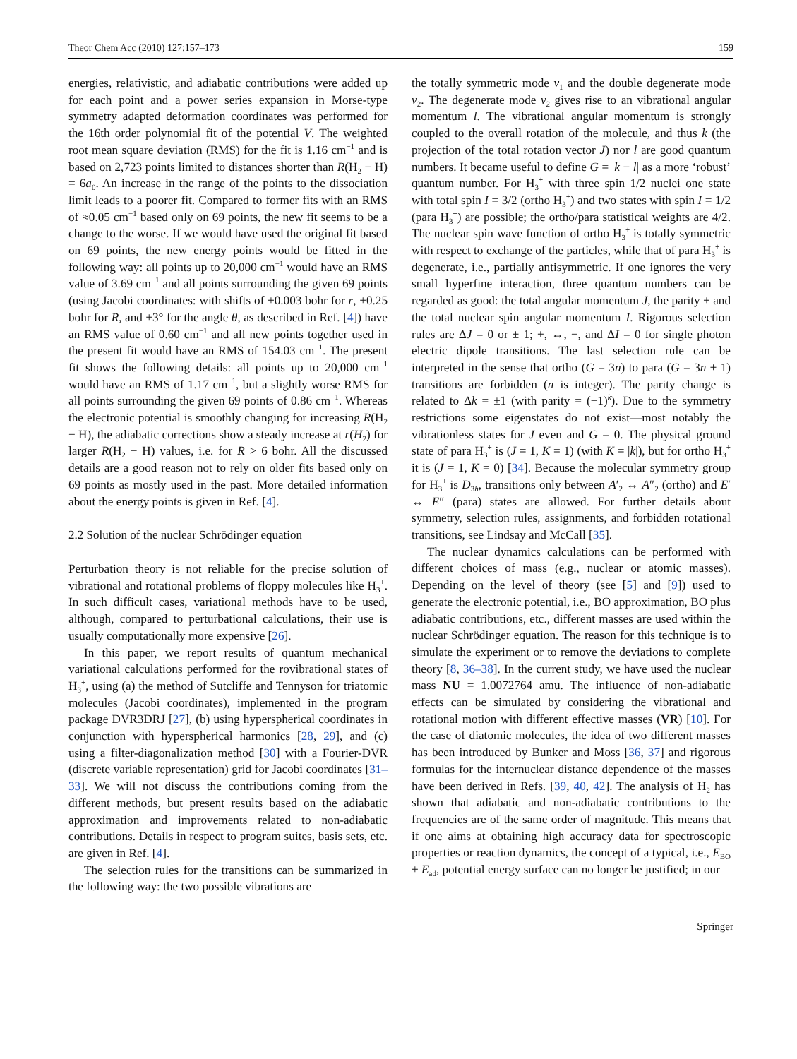Theor Chem Acc (2010) 127:157–173 159
energies, relativistic, and adiabatic contributions were added up for each point and a power series expansion in Morse-type symmetry adapted deformation coordinates was performed for the 16th order polynomial fit of the potential V. The weighted root mean square deviation (RMS) for the fit is 1.16 cm<sup>−1</sup> and is based on 2,723 points limited to distances shorter than R(H<sub>2</sub> − H) = 6a<sub>0</sub>. An increase in the range of the points to the dissociation limit leads to a poorer fit. Compared to former fits with an RMS of ≈0.05 cm<sup>−1</sup> based only on 69 points, the new fit seems to be a change to the worse. If we would have used the original fit based on 69 points, the new energy points would be fitted in the following way: all points up to 20,000 cm<sup>−1</sup> would have an RMS value of 3.69 cm<sup>−1</sup> and all points surrounding the given 69 points (using Jacobi coordinates: with shifts of ±0.003 bohr for r, ±0.25 bohr for R, and ±3° for the angle θ, as described in Ref. [4]) have an RMS value of 0.60 cm<sup>−1</sup> and all new points together used in the present fit would have an RMS of 154.03 cm<sup>−1</sup>. The present fit shows the following details: all points up to 20,000 cm<sup>−1</sup> would have an RMS of 1.17 cm<sup>−1</sup>, but a slightly worse RMS for all points surrounding the given 69 points of 0.86 cm<sup>−1</sup>. Whereas the electronic potential is smoothly changing for increasing R(H<sub>2</sub> − H), the adiabatic corrections show a steady increase at r(H<sub>2</sub>) for larger R(H<sub>2</sub> − H) values, i.e. for R > 6 bohr. All the discussed details are a good reason not to rely on older fits based only on 69 points as mostly used in the past. More detailed information about the energy points is given in Ref. [4].
2.2 Solution of the nuclear Schrödinger equation
Perturbation theory is not reliable for the precise solution of vibrational and rotational problems of floppy molecules like H<sub>3</sub><sup>+</sup>. In such difficult cases, variational methods have to be used, although, compared to perturbational calculations, their use is usually computationally more expensive [26].
In this paper, we report results of quantum mechanical variational calculations performed for the rovibrational states of H<sub>3</sub><sup>+</sup>, using (a) the method of Sutcliffe and Tennyson for triatomic molecules (Jacobi coordinates), implemented in the program package DVR3DRJ [27], (b) using hyperspherical coordinates in conjunction with hyperspherical harmonics [28, 29], and (c) using a filter-diagonalization method [30] with a Fourier-DVR (discrete variable representation) grid for Jacobi coordinates [31–33]. We will not discuss the contributions coming from the different methods, but present results based on the adiabatic approximation and improvements related to non-adiabatic contributions. Details in respect to program suites, basis sets, etc. are given in Ref. [4].
The selection rules for the transitions can be summarized in the following way: the two possible vibrations are
the totally symmetric mode ν<sub>1</sub> and the double degenerate mode ν<sub>2</sub>. The degenerate mode ν<sub>2</sub> gives rise to an vibrational angular momentum l. The vibrational angular momentum is strongly coupled to the overall rotation of the molecule, and thus k (the projection of the total rotation vector J) nor l are good quantum numbers. It became useful to define G = |k − l| as a more ‘robust’ quantum number. For H<sub>3</sub><sup>+</sup> with three spin 1/2 nuclei one state with total spin I = 3/2 (ortho H<sub>3</sub><sup>+</sup>) and two states with spin I = 1/2 (para H<sub>3</sub><sup>+</sup>) are possible; the ortho/para statistical weights are 4/2. The nuclear spin wave function of ortho H<sub>3</sub><sup>+</sup> is totally symmetric with respect to exchange of the particles, while that of para H<sub>3</sub><sup>+</sup> is degenerate, i.e., partially antisymmetric. If one ignores the very small hyperfine interaction, three quantum numbers can be regarded as good: the total angular momentum J, the parity ± and the total nuclear spin angular momentum I. Rigorous selection rules are ΔJ = 0 or ± 1; +, ↔, −, and ΔI = 0 for single photon electric dipole transitions. The last selection rule can be interpreted in the sense that ortho (G = 3n) to para (G = 3n ± 1) transitions are forbidden (n is integer). The parity change is related to Δk = ±1 (with parity = (−1)<sup>k</sup>). Due to the symmetry restrictions some eigenstates do not exist—most notably the vibrationless states for J even and G = 0. The physical ground state of para H<sub>3</sub><sup>+</sup> is (J = 1, K = 1) (with K = |k|), but for ortho H<sub>3</sub><sup>+</sup> it is (J = 1, K = 0) [34]. Because the molecular symmetry group for H<sub>3</sub><sup>+</sup> is D<sub>3h</sub>, transitions only between A′<sub>2</sub> ↔ A″<sub>2</sub> (ortho) and E′ ↔ E″ (para) states are allowed. For further details about symmetry, selection rules, assignments, and forbidden rotational transitions, see Lindsay and McCall [35].
The nuclear dynamics calculations can be performed with different choices of mass (e.g., nuclear or atomic masses). Depending on the level of theory (see [5] and [9]) used to generate the electronic potential, i.e., BO approximation, BO plus adiabatic contributions, etc., different masses are used within the nuclear Schrödinger equation. The reason for this technique is to simulate the experiment or to remove the deviations to complete theory [8, 36–38]. In the current study, we have used the nuclear mass NU = 1.0072764 amu. The influence of non-adiabatic effects can be simulated by considering the vibrational and rotational motion with different effective masses (VR) [10]. For the case of diatomic molecules, the idea of two different masses has been introduced by Bunker and Moss [36, 37] and rigorous formulas for the internuclear distance dependence of the masses have been derived in Refs. [39, 40, 42]. The analysis of H<sub>2</sub> has shown that adiabatic and non-adiabatic contributions to the frequencies are of the same order of magnitude. This means that if one aims at obtaining high accuracy data for spectroscopic properties or reaction dynamics, the concept of a typical, i.e., E<sub>BO</sub> + E<sub>ad</sub>, potential energy surface can no longer be justified; in our
Springer